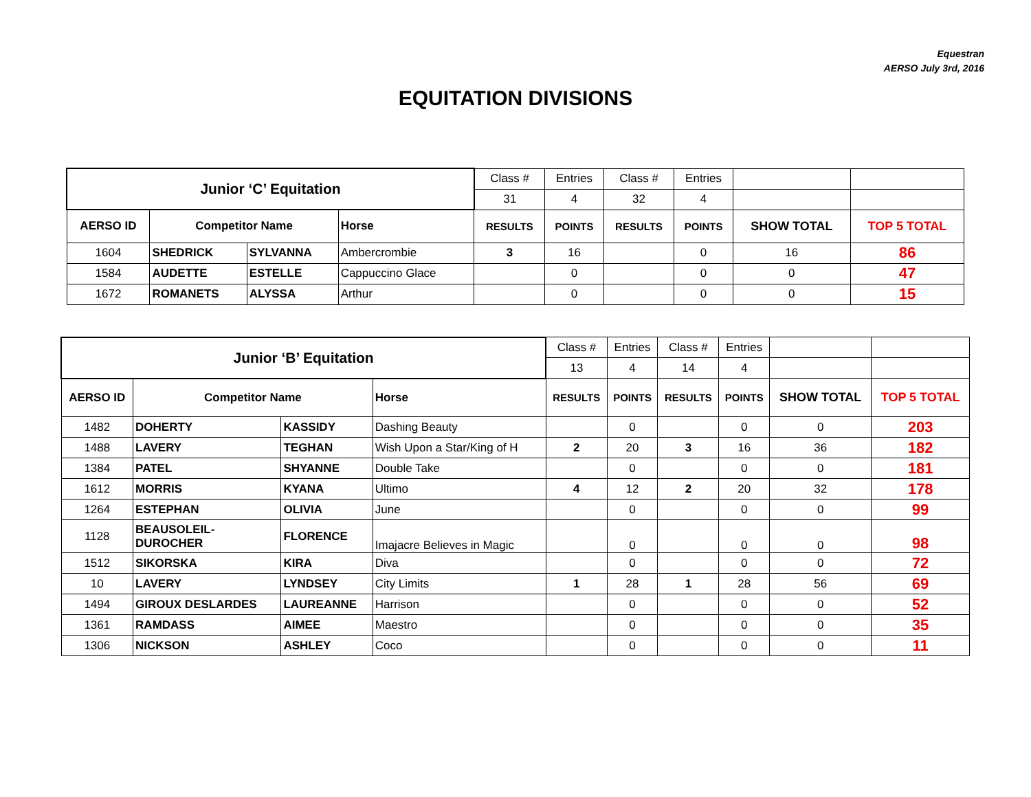Equestran
AERSO July 3rd, 2016
EQUITATION DIVISIONS
| Junior ‘C’ Equitation | | | | Class # | Entries | Class # | Entries | | |
| | | | | 31 | 4 | 32 | 4 | | |
| AERSO ID | Competitor Name | | Horse | RESULTS | POINTS | RESULTS | POINTS | SHOW TOTAL | TOP 5 TOTAL |
| 1604 | SHEDRICK | SYLVANNA | Ambercrombie | 3 | 16 | | 0 | 16 | 86 |
| 1584 | AUDETTE | ESTELLE | Cappuccino Glace | | 0 | | 0 | 0 | 47 |
| 1672 | ROMANETS | ALYSSA | Arthur | | 0 | | 0 | 0 | 15 |
| Junior ‘B’ Equitation | | | | Class # | Entries | Class # | Entries | | |
| | | | | 13 | 4 | 14 | 4 | | |
| AERSO ID | Competitor Name | | Horse | RESULTS | POINTS | RESULTS | POINTS | SHOW TOTAL | TOP 5 TOTAL |
| 1482 | DOHERTY | KASSIDY | Dashing Beauty | | 0 | | 0 | 0 | 203 |
| 1488 | LAVERY | TEGHAN | Wish Upon a Star/King of H | 2 | 20 | 3 | 16 | 36 | 182 |
| 1384 | PATEL | SHYANNE | Double Take | | 0 | | 0 | 0 | 181 |
| 1612 | MORRIS | KYANA | Ultimo | 4 | 12 | 2 | 20 | 32 | 178 |
| 1264 | ESTEPHAN | OLIVIA | June | | 0 | | 0 | 0 | 99 |
| 1128 | BEAUSOLEIL- DUROCHER | FLORENCE | Imajacre Believes in Magic | | 0 | | 0 | 0 | 98 |
| 1512 | SIKORSKA | KIRA | Diva | | 0 | | 0 | 0 | 72 |
| 10 | LAVERY | LYNDSEY | City Limits | 1 | 28 | 1 | 28 | 56 | 69 |
| 1494 | GIROUX DESLARDES | LAUREANNE | Harrison | | 0 | | 0 | 0 | 52 |
| 1361 | RAMDASS | AIMEE | Maestro | | 0 | | 0 | 0 | 35 |
| 1306 | NICKSON | ASHLEY | Coco | | 0 | | 0 | 0 | 11 |